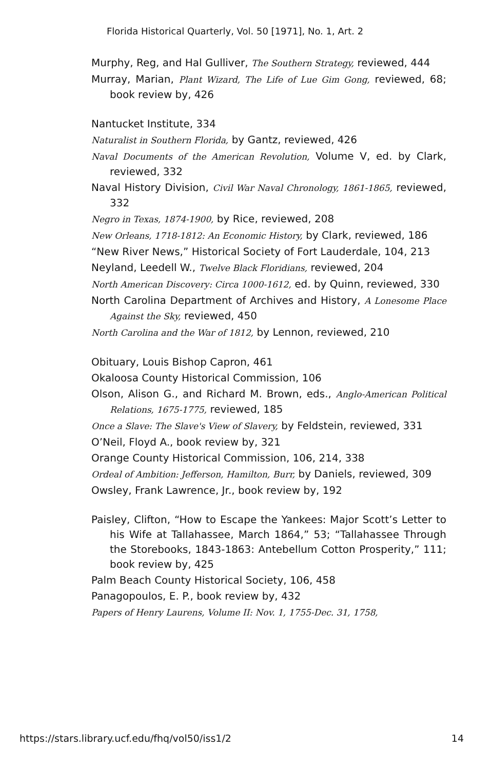Florida Historical Quarterly, Vol. 50 [1971], No. 1, Art. 2
Murphy, Reg, and Hal Gulliver, The Southern Strategy, reviewed, 444
Murray, Marian, Plant Wizard, The Life of Lue Gim Gong, reviewed, 68; book review by, 426
Nantucket Institute, 334
Naturalist in Southern Florida, by Gantz, reviewed, 426
Naval Documents of the American Revolution, Volume V, ed. by Clark, reviewed, 332
Naval History Division, Civil War Naval Chronology, 1861-1865, reviewed, 332
Negro in Texas, 1874-1900, by Rice, reviewed, 208
New Orleans, 1718-1812: An Economic History, by Clark, reviewed, 186
“New River News,” Historical Society of Fort Lauderdale, 104, 213
Neyland, Leedell W., Twelve Black Floridians, reviewed, 204
North American Discovery: Circa 1000-1612, ed. by Quinn, reviewed, 330
North Carolina Department of Archives and History, A Lonesome Place Against the Sky, reviewed, 450
North Carolina and the War of 1812, by Lennon, reviewed, 210
Obituary, Louis Bishop Capron, 461
Okaloosa County Historical Commission, 106
Olson, Alison G., and Richard M. Brown, eds., Anglo-American Political Relations, 1675-1775, reviewed, 185
Once a Slave: The Slave's View of Slavery, by Feldstein, reviewed, 331
O’Neil, Floyd A., book review by, 321
Orange County Historical Commission, 106, 214, 338
Ordeal of Ambition: Jefferson, Hamilton, Burr, by Daniels, reviewed, 309
Owsley, Frank Lawrence, Jr., book review by, 192
Paisley, Clifton, “How to Escape the Yankees: Major Scott’s Letter to his Wife at Tallahassee, March 1864,” 53; “Tallahassee Through the Storebooks, 1843-1863: Antebellum Cotton Prosperity,” 111; book review by, 425
Palm Beach County Historical Society, 106, 458
Panagopoulos, E. P., book review by, 432
Papers of Henry Laurens, Volume II: Nov. 1, 1755-Dec. 31, 1758,
https://stars.library.ucf.edu/fhq/vol50/iss1/2 14